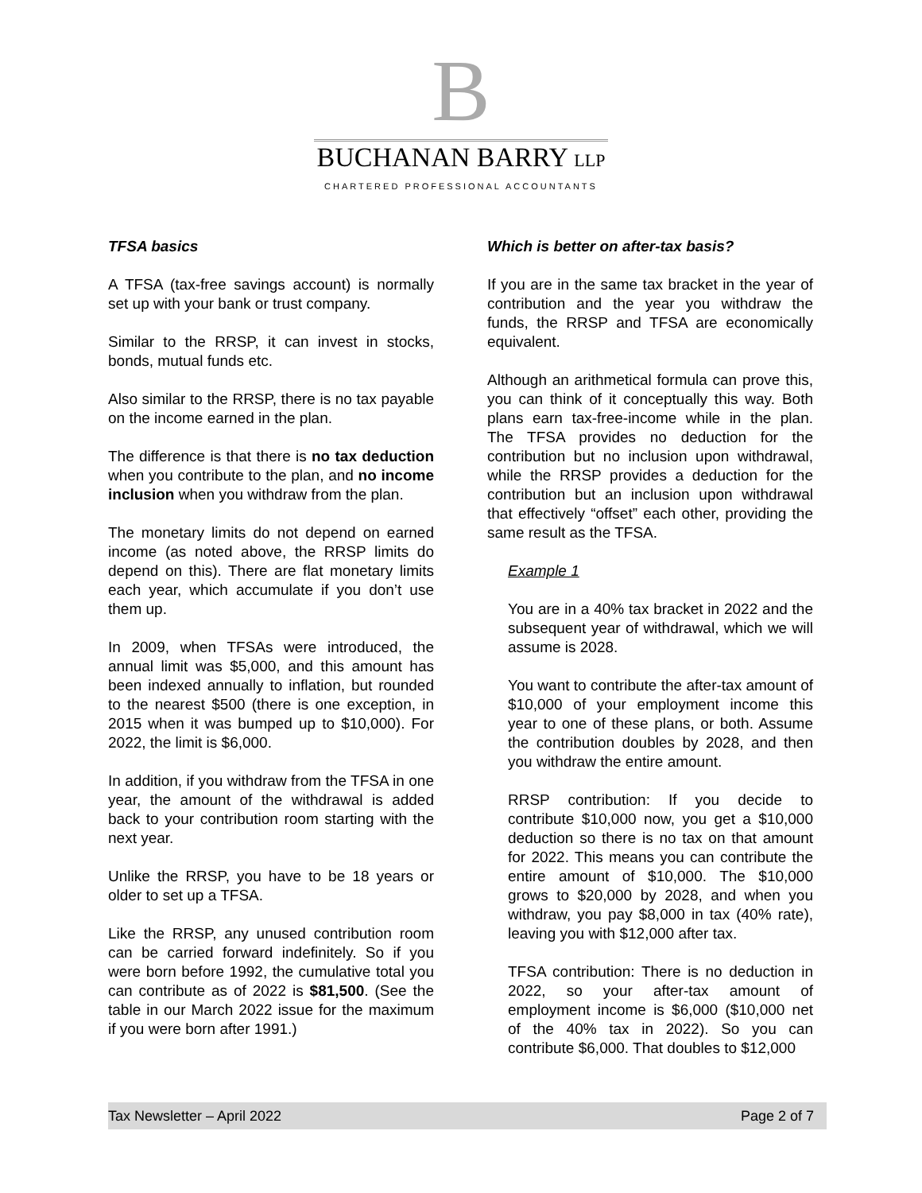B
BUCHANAN BARRY LLP
CHARTERED PROFESSIONAL ACCOUNTANTS
TFSA basics
A TFSA (tax-free savings account) is normally set up with your bank or trust company.
Similar to the RRSP, it can invest in stocks, bonds, mutual funds etc.
Also similar to the RRSP, there is no tax payable on the income earned in the plan.
The difference is that there is no tax deduction when you contribute to the plan, and no income inclusion when you withdraw from the plan.
The monetary limits do not depend on earned income (as noted above, the RRSP limits do depend on this). There are flat monetary limits each year, which accumulate if you don’t use them up.
In 2009, when TFSAs were introduced, the annual limit was $5,000, and this amount has been indexed annually to inflation, but rounded to the nearest $500 (there is one exception, in 2015 when it was bumped up to $10,000). For 2022, the limit is $6,000.
In addition, if you withdraw from the TFSA in one year, the amount of the withdrawal is added back to your contribution room starting with the next year.
Unlike the RRSP, you have to be 18 years or older to set up a TFSA.
Like the RRSP, any unused contribution room can be carried forward indefinitely. So if you were born before 1992, the cumulative total you can contribute as of 2022 is $81,500. (See the table in our March 2022 issue for the maximum if you were born after 1991.)
Which is better on after-tax basis?
If you are in the same tax bracket in the year of contribution and the year you withdraw the funds, the RRSP and TFSA are economically equivalent.
Although an arithmetical formula can prove this, you can think of it conceptually this way. Both plans earn tax-free-income while in the plan. The TFSA provides no deduction for the contribution but no inclusion upon withdrawal, while the RRSP provides a deduction for the contribution but an inclusion upon withdrawal that effectively “offset” each other, providing the same result as the TFSA.
Example 1
You are in a 40% tax bracket in 2022 and the subsequent year of withdrawal, which we will assume is 2028.
You want to contribute the after-tax amount of $10,000 of your employment income this year to one of these plans, or both. Assume the contribution doubles by 2028, and then you withdraw the entire amount.
RRSP contribution: If you decide to contribute $10,000 now, you get a $10,000 deduction so there is no tax on that amount for 2022. This means you can contribute the entire amount of $10,000. The $10,000 grows to $20,000 by 2028, and when you withdraw, you pay $8,000 in tax (40% rate), leaving you with $12,000 after tax.
TFSA contribution: There is no deduction in 2022, so your after-tax amount of employment income is $6,000 ($10,000 net of the 40% tax in 2022). So you can contribute $6,000. That doubles to $12,000
Tax Newsletter – April 2022 Page 2 of 7